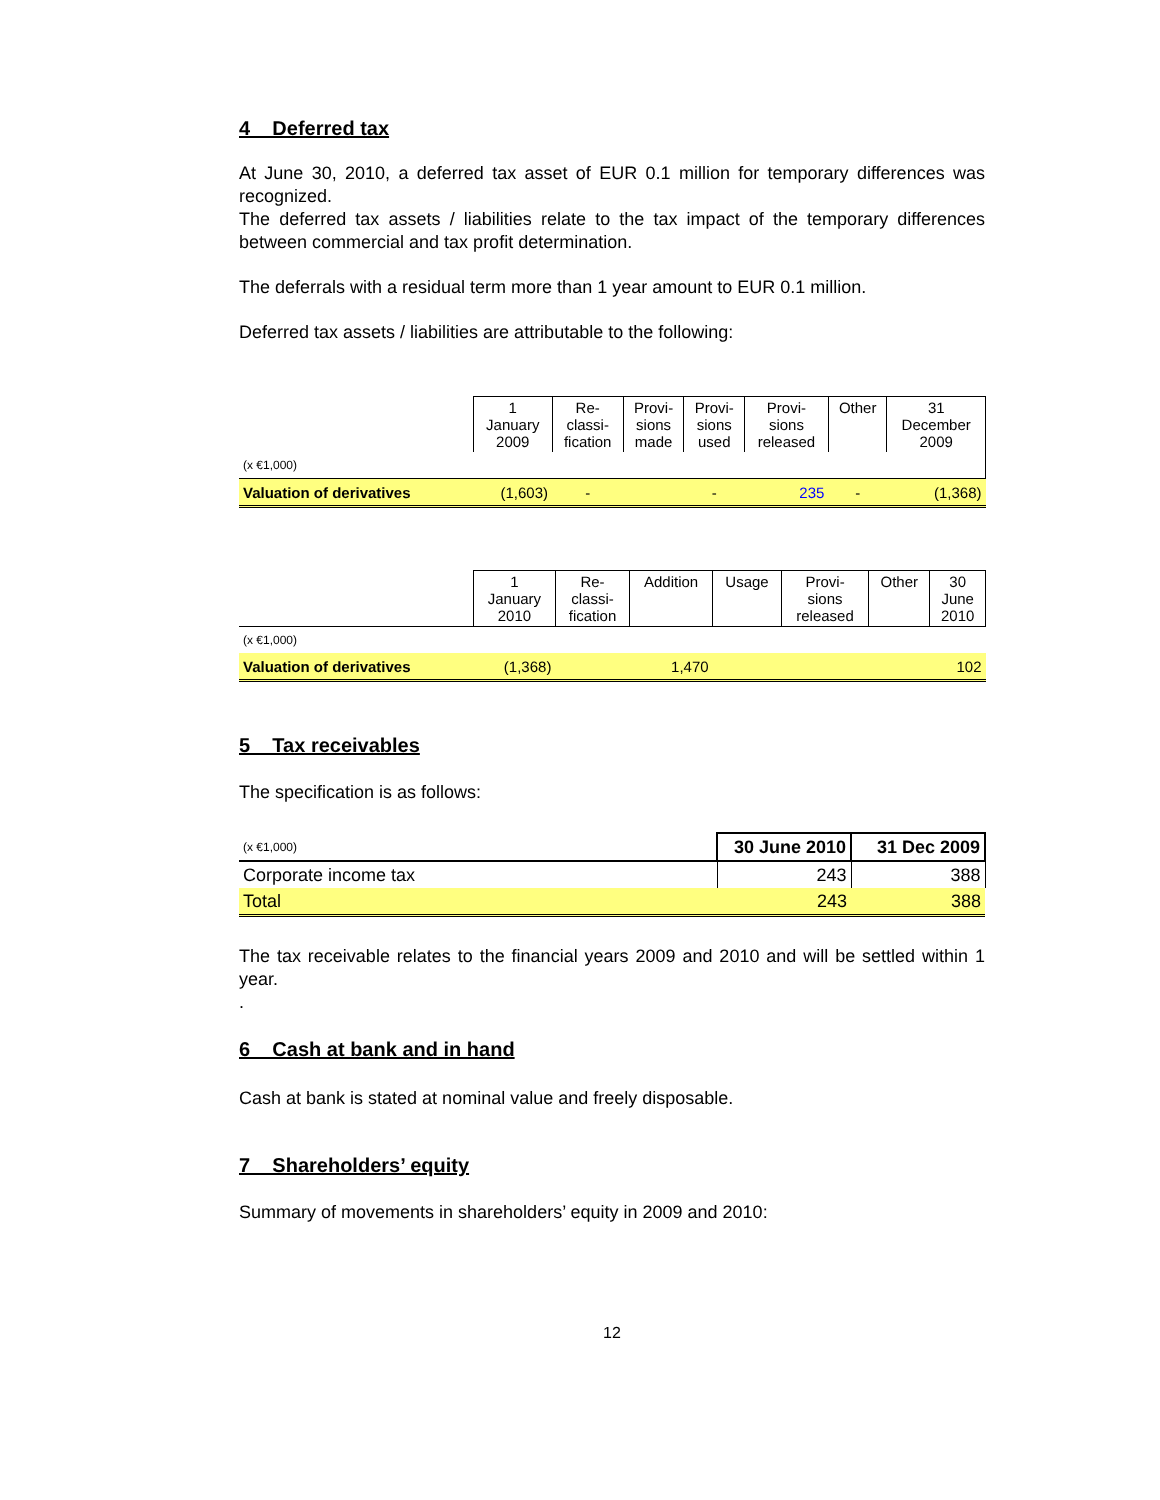4 Deferred tax
At June 30, 2010, a deferred tax asset of EUR 0.1 million for temporary differences was recognized.
The deferred tax assets / liabilities relate to the tax impact of the temporary differences between commercial and tax profit determination.
The deferrals with a residual term more than 1 year amount to EUR 0.1 million.
Deferred tax assets / liabilities are attributable to the following:
| | 1 January 2009 | Re- classi- fication | Provi- sions made | Provi- sions used | Provi- sions released | Other | 31 December 2009 |
| (x €1,000) | | | | | | | |
| Valuation of derivatives | (1,603) | - | | - | 235 | - | (1,368) |
| | 1 January 2010 | Re- classi- fication | Addition | Usage | Provi- sions released | Other | 30 June 2010 |
| (x €1,000) | | | | | | | |
| Valuation of derivatives | (1,368) | | 1,470 | | | | 102 |
5 Tax receivables
The specification is as follows:
| (x €1,000) | 30 June 2010 | 31 Dec 2009 |
| Corporate income tax | 243 | 388 |
| Total | 243 | 388 |
The tax receivable relates to the financial years 2009 and 2010 and will be settled within 1 year.
.
6 Cash at bank and in hand
Cash at bank is stated at nominal value and freely disposable.
7 Shareholders’ equity
Summary of movements in shareholders’ equity in 2009 and 2010:
12